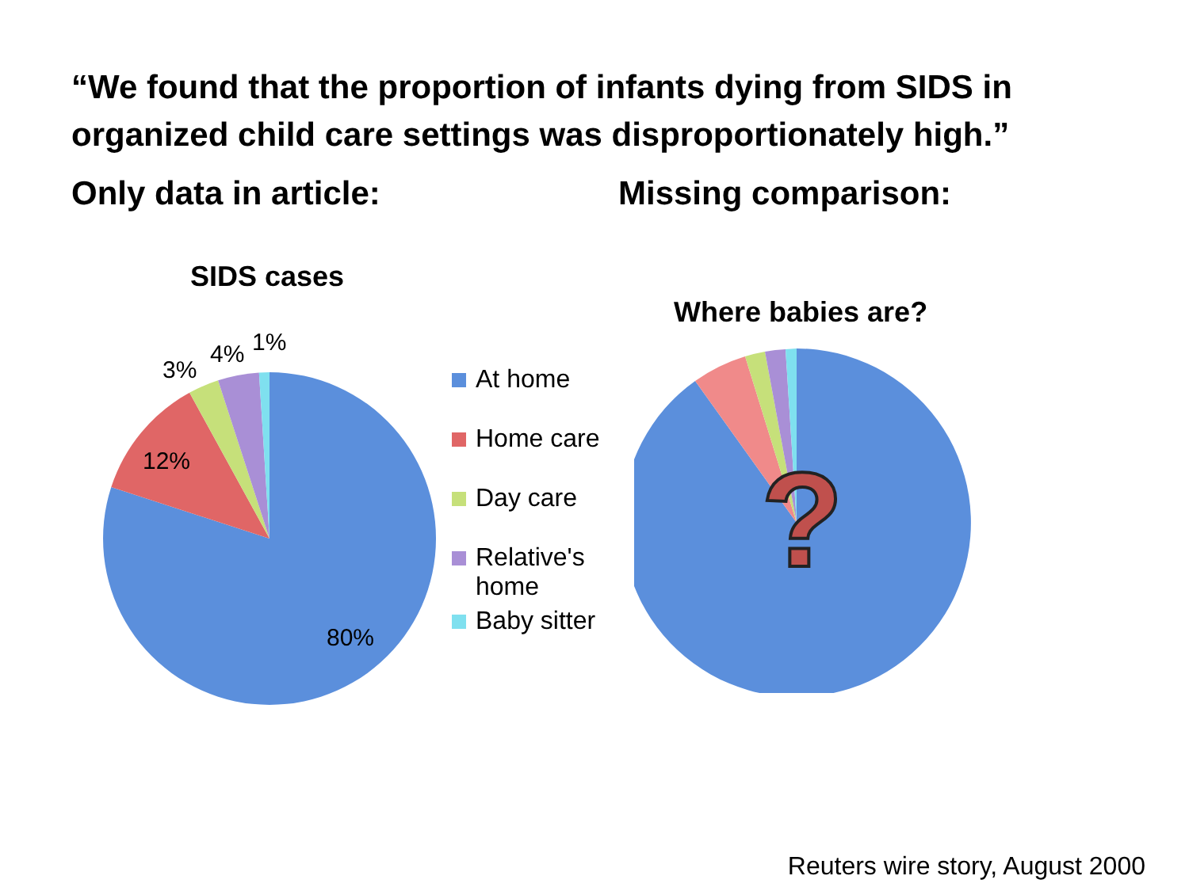“We found that the proportion of infants dying from SIDS in organized child care settings was disproportionately high.”
Only data in article:
SIDS cases
3%
4% 1%
12%
80%
At home
Home care
Day care
Relative's
home
Baby sitter
Missing comparison:
Where babies are?
?
Reuters wire story, August 2000